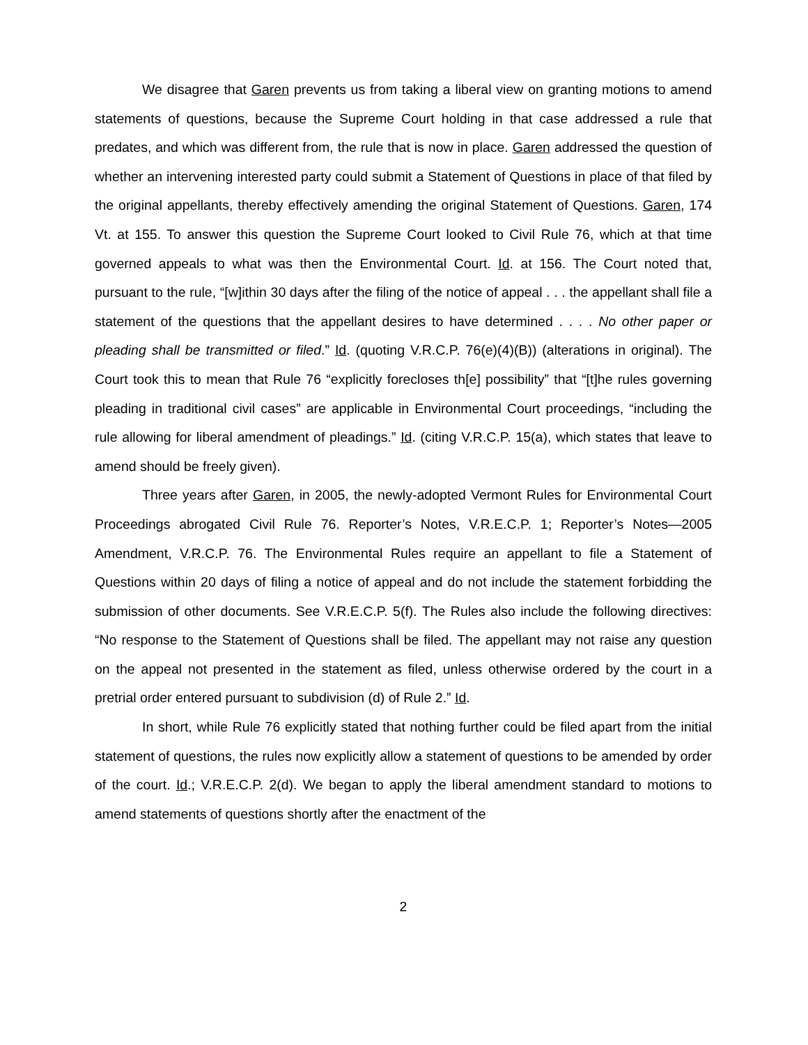We disagree that Garen prevents us from taking a liberal view on granting motions to amend statements of questions, because the Supreme Court holding in that case addressed a rule that predates, and which was different from, the rule that is now in place. Garen addressed the question of whether an intervening interested party could submit a Statement of Questions in place of that filed by the original appellants, thereby effectively amending the original Statement of Questions. Garen, 174 Vt. at 155. To answer this question the Supreme Court looked to Civil Rule 76, which at that time governed appeals to what was then the Environmental Court. Id. at 156. The Court noted that, pursuant to the rule, “[w]ithin 30 days after the filing of the notice of appeal . . . the appellant shall file a statement of the questions that the appellant desires to have determined . . . . No other paper or pleading shall be transmitted or filed.” Id. (quoting V.R.C.P. 76(e)(4)(B)) (alterations in original). The Court took this to mean that Rule 76 “explicitly forecloses th[e] possibility” that “[t]he rules governing pleading in traditional civil cases” are applicable in Environmental Court proceedings, “including the rule allowing for liberal amendment of pleadings.” Id. (citing V.R.C.P. 15(a), which states that leave to amend should be freely given).
Three years after Garen, in 2005, the newly-adopted Vermont Rules for Environmental Court Proceedings abrogated Civil Rule 76. Reporter’s Notes, V.R.E.C.P. 1; Reporter’s Notes—2005 Amendment, V.R.C.P. 76. The Environmental Rules require an appellant to file a Statement of Questions within 20 days of filing a notice of appeal and do not include the statement forbidding the submission of other documents. See V.R.E.C.P. 5(f). The Rules also include the following directives: “No response to the Statement of Questions shall be filed. The appellant may not raise any question on the appeal not presented in the statement as filed, unless otherwise ordered by the court in a pretrial order entered pursuant to subdivision (d) of Rule 2.” Id.
In short, while Rule 76 explicitly stated that nothing further could be filed apart from the initial statement of questions, the rules now explicitly allow a statement of questions to be amended by order of the court. Id.; V.R.E.C.P. 2(d). We began to apply the liberal amendment standard to motions to amend statements of questions shortly after the enactment of the
2